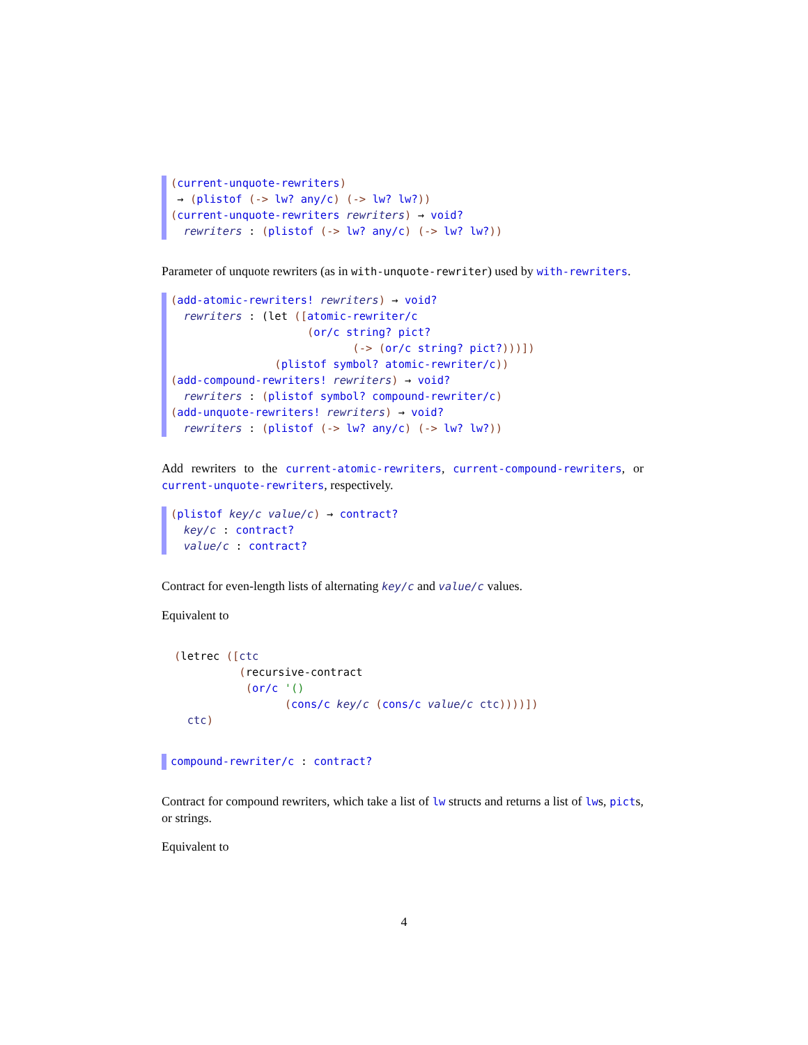(current-unquote-rewriters)
 → (plistof (-> lw? any/c) (-> lw? lw?))
(current-unquote-rewriters rewriters) → void?
  rewriters : (plistof (-> lw? any/c) (-> lw? lw?))
Parameter of unquote rewriters (as in with-unquote-rewriter) used by with-rewriters.
(add-atomic-rewriters! rewriters) → void?
  rewriters : (let ([atomic-rewriter/c
                     (or/c string? pict?
                            (-> (or/c string? pict?)))])
                (plistof symbol? atomic-rewriter/c))
(add-compound-rewriters! rewriters) → void?
  rewriters : (plistof symbol? compound-rewriter/c)
(add-unquote-rewriters! rewriters) → void?
  rewriters : (plistof (-> lw? any/c) (-> lw? lw?))
Add rewriters to the current-atomic-rewriters, current-compound-rewriters, or current-unquote-rewriters, respectively.
(plistof key/c value/c) → contract?
  key/c : contract?
  value/c : contract?
Contract for even-length lists of alternating key/c and value/c values.
Equivalent to
(letrec ([ctc
          (recursive-contract
           (or/c '()
                 (cons/c key/c (cons/c value/c ctc))))])
  ctc)
compound-rewriter/c : contract?
Contract for compound rewriters, which take a list of lw structs and returns a list of lws, picts, or strings.
Equivalent to
4